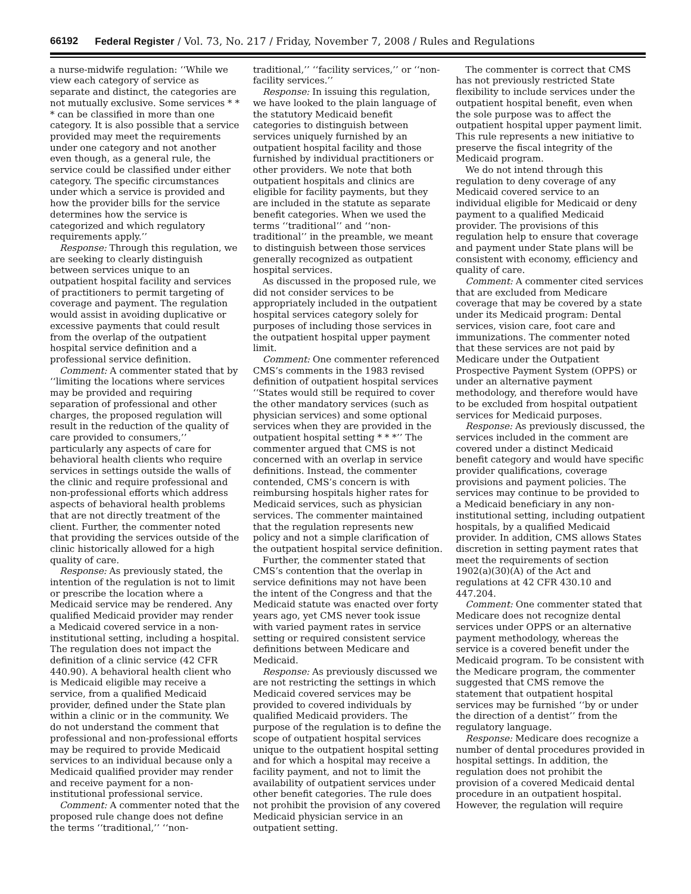66192 Federal Register / Vol. 73, No. 217 / Friday, November 7, 2008 / Rules and Regulations
a nurse-midwife regulation: ‘‘While we view each category of service as separate and distinct, the categories are not mutually exclusive. Some services * * * can be classified in more than one category. It is also possible that a service provided may meet the requirements under one category and not another even though, as a general rule, the service could be classified under either category. The specific circumstances under which a service is provided and how the provider bills for the service determines how the service is categorized and which regulatory requirements apply.’’
Response: Through this regulation, we are seeking to clearly distinguish between services unique to an outpatient hospital facility and services of practitioners to permit targeting of coverage and payment. The regulation would assist in avoiding duplicative or excessive payments that could result from the overlap of the outpatient hospital service definition and a professional service definition.
Comment: A commenter stated that by ‘‘limiting the locations where services may be provided and requiring separation of professional and other charges, the proposed regulation will result in the reduction of the quality of care provided to consumers,’’ particularly any aspects of care for behavioral health clients who require services in settings outside the walls of the clinic and require professional and non-professional efforts which address aspects of behavioral health problems that are not directly treatment of the client. Further, the commenter noted that providing the services outside of the clinic historically allowed for a high quality of care.
Response: As previously stated, the intention of the regulation is not to limit or prescribe the location where a Medicaid service may be rendered. Any qualified Medicaid provider may render a Medicaid covered service in a non-institutional setting, including a hospital. The regulation does not impact the definition of a clinic service (42 CFR 440.90). A behavioral health client who is Medicaid eligible may receive a service, from a qualified Medicaid provider, defined under the State plan within a clinic or in the community. We do not understand the comment that professional and non-professional efforts may be required to provide Medicaid services to an individual because only a Medicaid qualified provider may render and receive payment for a non-institutional professional service.
Comment: A commenter noted that the proposed rule change does not define the terms ‘‘traditional,’’ ‘‘non-traditional,’’ ‘‘facility services,’’ or ‘‘non-facility services.’’
Response: In issuing this regulation, we have looked to the plain language of the statutory Medicaid benefit categories to distinguish between services uniquely furnished by an outpatient hospital facility and those furnished by individual practitioners or other providers. We note that both outpatient hospitals and clinics are eligible for facility payments, but they are included in the statute as separate benefit categories. When we used the terms ‘‘traditional’’ and ‘‘non-traditional’’ in the preamble, we meant to distinguish between those services generally recognized as outpatient hospital services.
As discussed in the proposed rule, we did not consider services to be appropriately included in the outpatient hospital services category solely for purposes of including those services in the outpatient hospital upper payment limit.
Comment: One commenter referenced CMS’s comments in the 1983 revised definition of outpatient hospital services ‘‘States would still be required to cover the other mandatory services (such as physician services) and some optional services when they are provided in the outpatient hospital setting * * *’’ The commenter argued that CMS is not concerned with an overlap in service definitions. Instead, the commenter contended, CMS’s concern is with reimbursing hospitals higher rates for Medicaid services, such as physician services. The commenter maintained that the regulation represents new policy and not a simple clarification of the outpatient hospital service definition.
Further, the commenter stated that CMS’s contention that the overlap in service definitions may not have been the intent of the Congress and that the Medicaid statute was enacted over forty years ago, yet CMS never took issue with varied payment rates in service setting or required consistent service definitions between Medicare and Medicaid.
Response: As previously discussed we are not restricting the settings in which Medicaid covered services may be provided to covered individuals by qualified Medicaid providers. The purpose of the regulation is to define the scope of outpatient hospital services unique to the outpatient hospital setting and for which a hospital may receive a facility payment, and not to limit the availability of outpatient services under other benefit categories. The rule does not prohibit the provision of any covered Medicaid physician service in an outpatient setting.
The commenter is correct that CMS has not previously restricted State flexibility to include services under the outpatient hospital benefit, even when the sole purpose was to affect the outpatient hospital upper payment limit. This rule represents a new initiative to preserve the fiscal integrity of the Medicaid program.
We do not intend through this regulation to deny coverage of any Medicaid covered service to an individual eligible for Medicaid or deny payment to a qualified Medicaid provider. The provisions of this regulation help to ensure that coverage and payment under State plans will be consistent with economy, efficiency and quality of care.
Comment: A commenter cited services that are excluded from Medicare coverage that may be covered by a state under its Medicaid program: Dental services, vision care, foot care and immunizations. The commenter noted that these services are not paid by Medicare under the Outpatient Prospective Payment System (OPPS) or under an alternative payment methodology, and therefore would have to be excluded from hospital outpatient services for Medicaid purposes.
Response: As previously discussed, the services included in the comment are covered under a distinct Medicaid benefit category and would have specific provider qualifications, coverage provisions and payment policies. The services may continue to be provided to a Medicaid beneficiary in any non-institutional setting, including outpatient hospitals, by a qualified Medicaid provider. In addition, CMS allows States discretion in setting payment rates that meet the requirements of section 1902(a)(30)(A) of the Act and regulations at 42 CFR 430.10 and 447.204.
Comment: One commenter stated that Medicare does not recognize dental services under OPPS or an alternative payment methodology, whereas the service is a covered benefit under the Medicaid program. To be consistent with the Medicare program, the commenter suggested that CMS remove the statement that outpatient hospital services may be furnished ‘‘by or under the direction of a dentist’’ from the regulatory language.
Response: Medicare does recognize a number of dental procedures provided in hospital settings. In addition, the regulation does not prohibit the provision of a covered Medicaid dental procedure in an outpatient hospital. However, the regulation will require